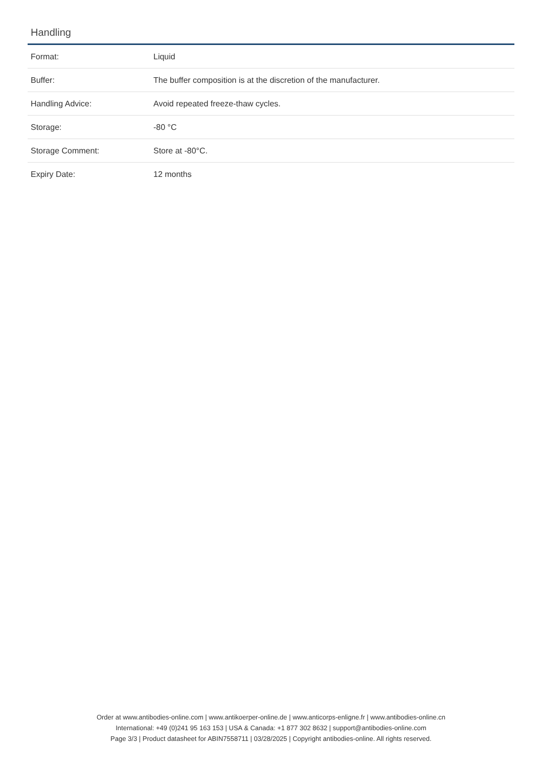Handling
| Format: | Liquid |
| Buffer: | The buffer composition is at the discretion of the manufacturer. |
| Handling Advice: | Avoid repeated freeze-thaw cycles. |
| Storage: | -80 °C |
| Storage Comment: | Store at -80°C. |
| Expiry Date: | 12 months |
Order at www.antibodies-online.com | www.antikoerper-online.de | www.anticorps-enligne.fr | www.antibodies-online.cn
International: +49 (0)241 95 163 153 | USA & Canada: +1 877 302 8632 | support@antibodies-online.com
Page 3/3 | Product datasheet for ABIN7558711 | 03/28/2025 | Copyright antibodies-online. All rights reserved.